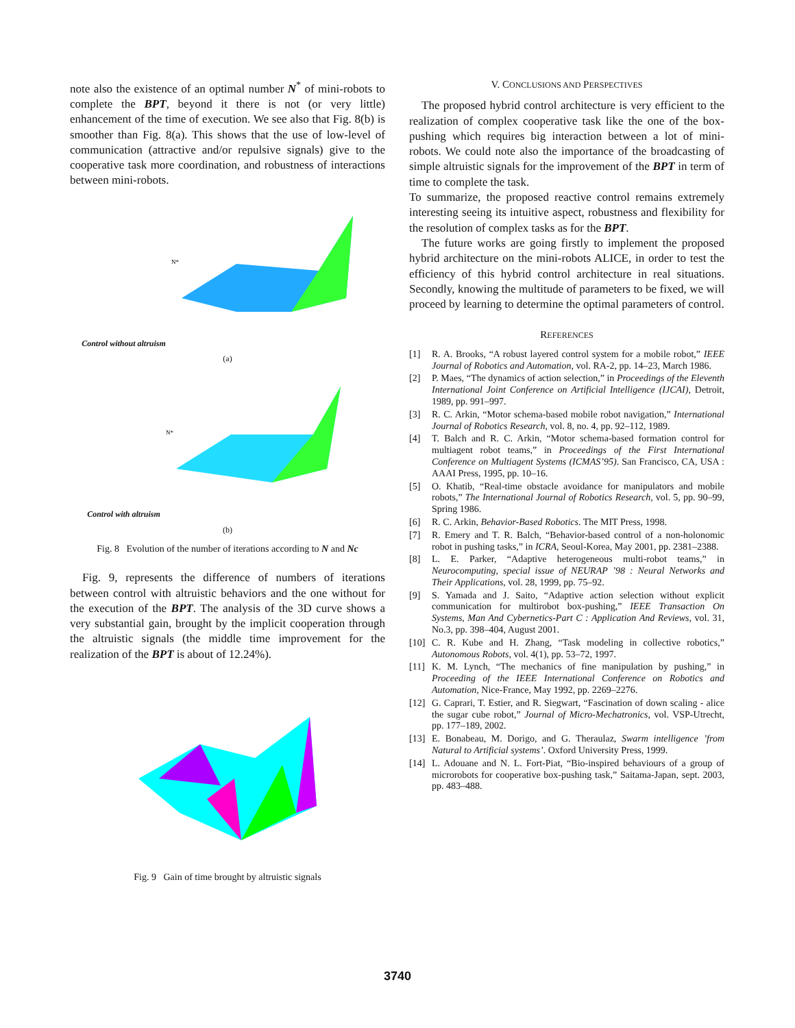note also the existence of an optimal number N<sup>*</sup> of mini-robots to complete the BPT, beyond it there is not (or very little) enhancement of the time of execution. We see also that Fig. 8(b) is smoother than Fig. 8(a). This shows that the use of low-level of communication (attractive and/or repulsive signals) give to the cooperative task more coordination, and robustness of interactions between mini-robots.
Control without altruism
N*
(a)
Control with altruism
N*
(b)
Fig. 8 Evolution of the number of iterations according to N and Nc
Fig. 9, represents the difference of numbers of iterations between control with altruistic behaviors and the one without for the execution of the BPT. The analysis of the 3D curve shows a very substantial gain, brought by the implicit cooperation through the altruistic signals (the middle time improvement for the realization of the BPT is about of 12.24%).
Fig. 9 Gain of time brought by altruistic signals
V. CONCLUSIONS AND PERSPECTIVES
The proposed hybrid control architecture is very efficient to the realization of complex cooperative task like the one of the box-pushing which requires big interaction between a lot of mini-robots. We could note also the importance of the broadcasting of simple altruistic signals for the improvement of the BPT in term of time to complete the task.
To summarize, the proposed reactive control remains extremely interesting seeing its intuitive aspect, robustness and flexibility for the resolution of complex tasks as for the BPT.
The future works are going firstly to implement the proposed hybrid architecture on the mini-robots ALICE, in order to test the efficiency of this hybrid control architecture in real situations. Secondly, knowing the multitude of parameters to be fixed, we will proceed by learning to determine the optimal parameters of control.
REFERENCES
[1] R. A. Brooks, “A robust layered control system for a mobile robot,” IEEE Journal of Robotics and Automation, vol. RA-2, pp. 14–23, March 1986.
[2] P. Maes, “The dynamics of action selection,” in Proceedings of the Eleventh International Joint Conference on Artificial Intelligence (IJCAI), Detroit, 1989, pp. 991–997.
[3] R. C. Arkin, “Motor schema-based mobile robot navigation,” International Journal of Robotics Research, vol. 8, no. 4, pp. 92–112, 1989.
[4] T. Balch and R. C. Arkin, “Motor schema-based formation control for multiagent robot teams,” in Proceedings of the First International Conference on Multiagent Systems (ICMAS’95). San Francisco, CA, USA : AAAI Press, 1995, pp. 10–16.
[5] O. Khatib, “Real-time obstacle avoidance for manipulators and mobile robots,” The International Journal of Robotics Research, vol. 5, pp. 90–99, Spring 1986.
[6] R. C. Arkin, Behavior-Based Robotics. The MIT Press, 1998.
[7] R. Emery and T. R. Balch, “Behavior-based control of a non-holonomic robot in pushing tasks,” in ICRA, Seoul-Korea, May 2001, pp. 2381–2388.
[8] L. E. Parker, “Adaptive heterogeneous multi-robot teams,” in Neurocomputing, special issue of NEURAP ’98 : Neural Networks and Their Applications, vol. 28, 1999, pp. 75–92.
[9] S. Yamada and J. Saito, “Adaptive action selection without explicit communication for multirobot box-pushing,” IEEE Transaction On Systems, Man And Cybernetics-Part C : Application And Reviews, vol. 31, No.3, pp. 398–404, August 2001.
[10] C. R. Kube and H. Zhang, “Task modeling in collective robotics,” Autonomous Robots, vol. 4(1), pp. 53–72, 1997.
[11] K. M. Lynch, “The mechanics of fine manipulation by pushing,” in Proceeding of the IEEE International Conference on Robotics and Automation, Nice-France, May 1992, pp. 2269–2276.
[12] G. Caprari, T. Estier, and R. Siegwart, “Fascination of down scaling - alice the sugar cube robot,” Journal of Micro-Mechatronics, vol. VSP-Utrecht, pp. 177–189, 2002.
[13] E. Bonabeau, M. Dorigo, and G. Theraulaz, Swarm intelligence ’from Natural to Artificial systems’. Oxford University Press, 1999.
[14] L. Adouane and N. L. Fort-Piat, “Bio-inspired behaviours of a group of microrobots for cooperative box-pushing task,” Saitama-Japan, sept. 2003, pp. 483–488.
3740